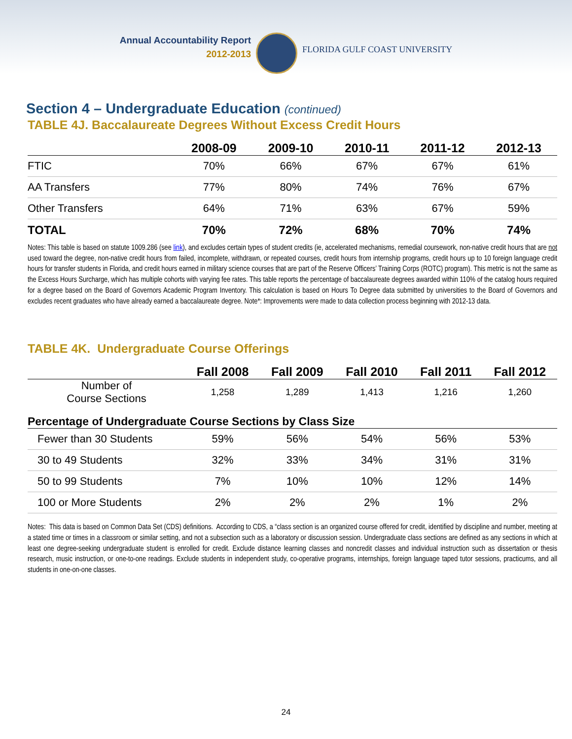Annual Accountability Report
2012-2013
FLORIDA GULF COAST UNIVERSITY
Section 4 – Undergraduate Education (continued)
TABLE 4J. Baccalaureate Degrees Without Excess Credit Hours
| | 2008-09 | 2009-10 | 2010-11 | 2011-12 | 2012-13 |
| --- | --- | --- | --- | --- | --- |
| FTIC | 70% | 66% | 67% | 67% | 61% |
| AA Transfers | 77% | 80% | 74% | 76% | 67% |
| Other Transfers | 64% | 71% | 63% | 67% | 59% |
| TOTAL | 70% | 72% | 68% | 70% | 74% |
Notes: This table is based on statute 1009.286 (see link), and excludes certain types of student credits (ie, accelerated mechanisms, remedial coursework, non-native credit hours that are not used toward the degree, non-native credit hours from failed, incomplete, withdrawn, or repeated courses, credit hours from internship programs, credit hours up to 10 foreign language credit hours for transfer students in Florida, and credit hours earned in military science courses that are part of the Reserve Officers’ Training Corps (ROTC) program). This metric is not the same as the Excess Hours Surcharge, which has multiple cohorts with varying fee rates. This table reports the percentage of baccalaureate degrees awarded within 110% of the catalog hours required for a degree based on the Board of Governors Academic Program Inventory. This calculation is based on Hours To Degree data submitted by universities to the Board of Governors and excludes recent graduates who have already earned a baccalaureate degree. Note*: Improvements were made to data collection process beginning with 2012-13 data.
TABLE 4K. Undergraduate Course Offerings
| | Fall 2008 | Fall 2009 | Fall 2010 | Fall 2011 | Fall 2012 |
| --- | --- | --- | --- | --- | --- |
| Number of Course Sections | 1,258 | 1,289 | 1,413 | 1,216 | 1,260 |
| Percentage of Undergraduate Course Sections by Class Size | | | | | |
| Fewer than 30 Students | 59% | 56% | 54% | 56% | 53% |
| 30 to 49 Students | 32% | 33% | 34% | 31% | 31% |
| 50 to 99 Students | 7% | 10% | 10% | 12% | 14% |
| 100 or More Students | 2% | 2% | 2% | 1% | 2% |
Notes: This data is based on Common Data Set (CDS) definitions. According to CDS, a “class section is an organized course offered for credit, identified by discipline and number, meeting at a stated time or times in a classroom or similar setting, and not a subsection such as a laboratory or discussion session. Undergraduate class sections are defined as any sections in which at least one degree-seeking undergraduate student is enrolled for credit. Exclude distance learning classes and noncredit classes and individual instruction such as dissertation or thesis research, music instruction, or one-to-one readings. Exclude students in independent study, co-operative programs, internships, foreign language taped tutor sessions, practicums, and all students in one-on-one classes.
24